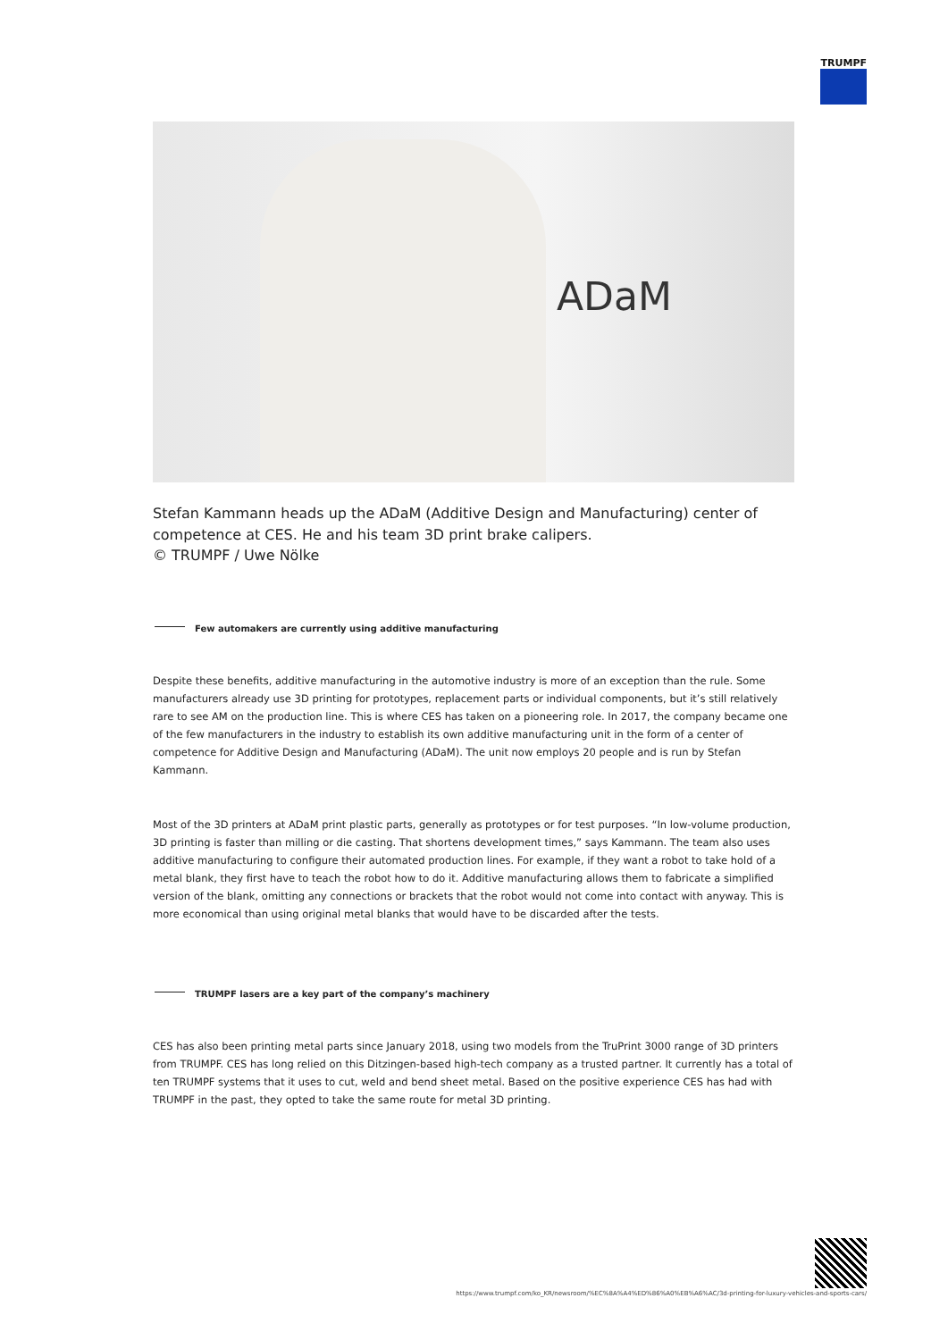TRUMPF
ADaM
Stefan Kammann heads up the ADaM (Additive Design and Manufacturing) center of competence at CES. He and his team 3D print brake calipers.
© TRUMPF / Uwe Nölke
Few automakers are currently using additive manufacturing
Despite these benefits, additive manufacturing in the automotive industry is more of an exception than the rule. Some manufacturers already use 3D printing for prototypes, replacement parts or individual components, but it’s still relatively rare to see AM on the production line. This is where CES has taken on a pioneering role. In 2017, the company became one of the few manufacturers in the industry to establish its own additive manufacturing unit in the form of a center of competence for Additive Design and Manufacturing (ADaM). The unit now employs 20 people and is run by Stefan Kammann.
Most of the 3D printers at ADaM print plastic parts, generally as prototypes or for test purposes. “In low-volume production, 3D printing is faster than milling or die casting. That shortens development times,” says Kammann. The team also uses additive manufacturing to configure their automated production lines. For example, if they want a robot to take hold of a metal blank, they first have to teach the robot how to do it. Additive manufacturing allows them to fabricate a simplified version of the blank, omitting any connections or brackets that the robot would not come into contact with anyway. This is more economical than using original metal blanks that would have to be discarded after the tests.
TRUMPF lasers are a key part of the company’s machinery
CES has also been printing metal parts since January 2018, using two models from the TruPrint 3000 range of 3D printers from TRUMPF. CES has long relied on this Ditzingen-based high-tech company as a trusted partner. It currently has a total of ten TRUMPF systems that it uses to cut, weld and bend sheet metal. Based on the positive experience CES has had with TRUMPF in the past, they opted to take the same route for metal 3D printing.
https://www.trumpf.com/ko_KR/newsroom/%EC%8A%A4%ED%86%A0%EB%A6%AC/3d-printing-for-luxury-vehicles-and-sports-cars/